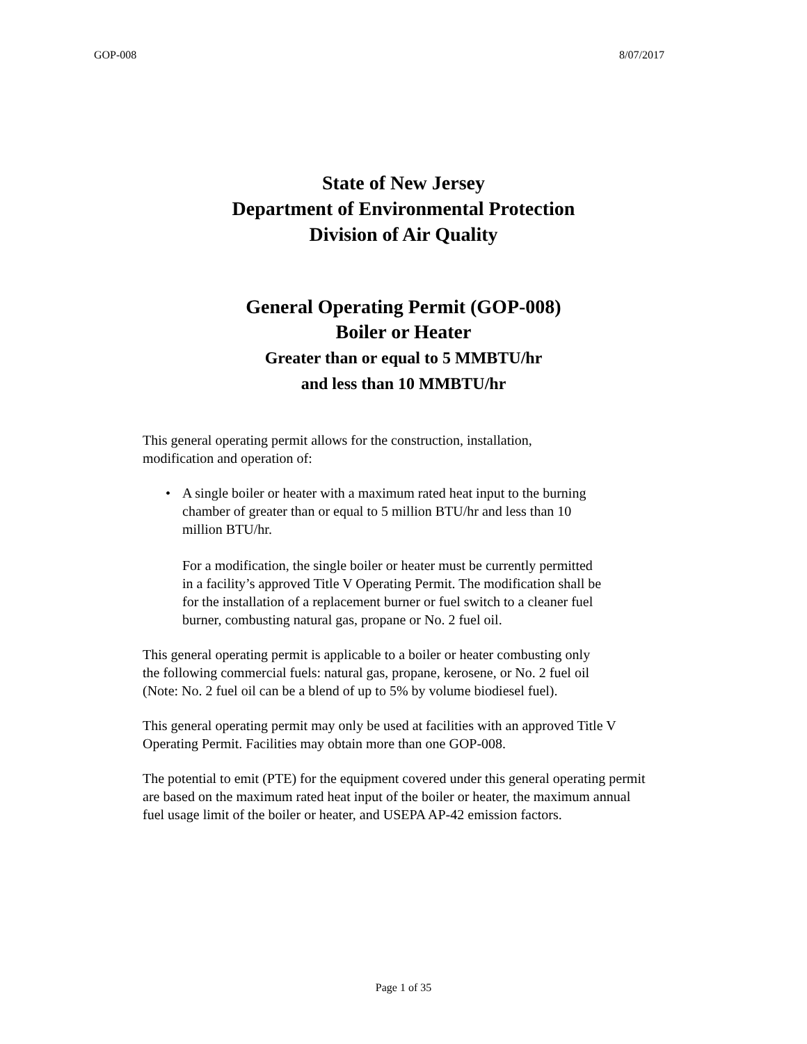GOP-008 8/07/2017
State of New Jersey
Department of Environmental Protection
Division of Air Quality
General Operating Permit (GOP-008)
Boiler or Heater
Greater than or equal to 5 MMBTU/hr
and less than 10 MMBTU/hr
This general operating permit allows for the construction, installation,
modification and operation of:
• A single boiler or heater with a maximum rated heat input to the burning
chamber of greater than or equal to 5 million BTU/hr and less than 10
million BTU/hr.
For a modification, the single boiler or heater must be currently permitted
in a facility’s approved Title V Operating Permit. The modification shall be
for the installation of a replacement burner or fuel switch to a cleaner fuel
burner, combusting natural gas, propane or No. 2 fuel oil.
This general operating permit is applicable to a boiler or heater combusting only
the following commercial fuels: natural gas, propane, kerosene, or No. 2 fuel oil
(Note: No. 2 fuel oil can be a blend of up to 5% by volume biodiesel fuel).
This general operating permit may only be used at facilities with an approved Title V
Operating Permit. Facilities may obtain more than one GOP-008.
The potential to emit (PTE) for the equipment covered under this general operating permit
are based on the maximum rated heat input of the boiler or heater, the maximum annual
fuel usage limit of the boiler or heater, and USEPA AP-42 emission factors.
Page 1 of 35